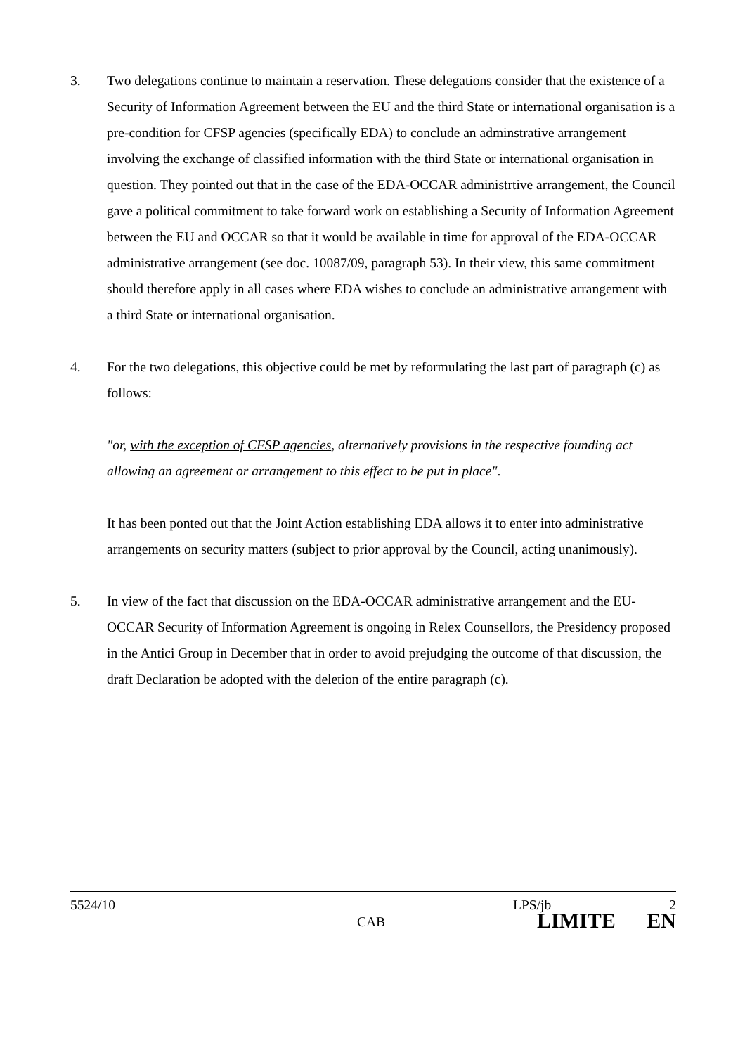3. Two delegations continue to maintain a reservation. These delegations consider that the existence of a Security of Information Agreement between the EU and the third State or international organisation is a pre-condition for CFSP agencies (specifically EDA) to conclude an adminstrative arrangement involving the exchange of classified information with the third State or international organisation in question. They pointed out that in the case of the EDA-OCCAR administrtive arrangement, the Council gave a political commitment to take forward work on establishing a Security of Information Agreement between the EU and OCCAR so that it would be available in time for approval of the EDA-OCCAR administrative arrangement (see doc. 10087/09, paragraph 53). In their view, this same commitment should therefore apply in all cases where EDA wishes to conclude an administrative arrangement with a third State or international organisation.
4. For the two delegations, this objective could be met by reformulating the last part of paragraph (c) as follows:
"or, with the exception of CFSP agencies, alternatively provisions in the respective founding act allowing an agreement or arrangement to this effect to be put in place".
It has been ponted out that the Joint Action establishing EDA allows it to enter into administrative arrangements on security matters (subject to prior approval by the Council, acting unanimously).
5. In view of the fact that discussion on the EDA-OCCAR administrative arrangement and the EU-OCCAR Security of Information Agreement is ongoing in Relex Counsellors, the Presidency proposed in the Antici Group in December that in order to avoid prejudging the outcome of that discussion, the draft Declaration be adopted with the deletion of the entire paragraph (c).
5524/10 LPS/jb 2
CAB LIMITE EN